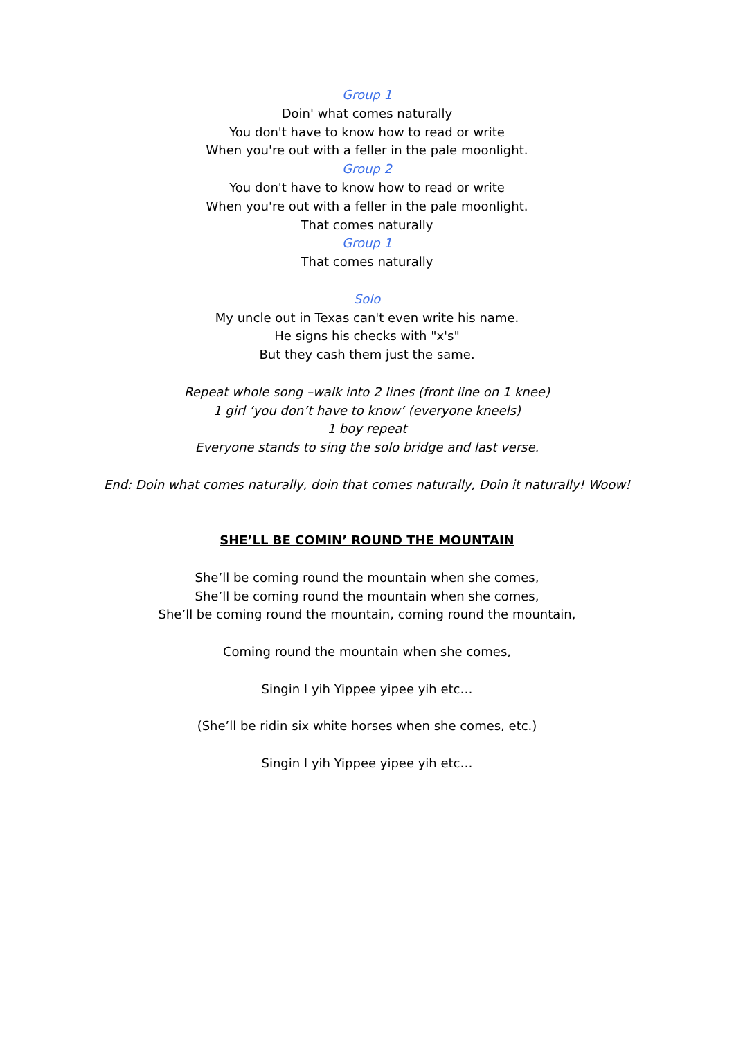Group 1
Doin' what comes naturally
You don't have to know how to read or write
When you're out with a feller in the pale moonlight.
Group 2
You don't have to know how to read or write
When you're out with a feller in the pale moonlight.
That comes naturally
Group 1
That comes naturally
Solo
My uncle out in Texas can't even write his name.
He signs his checks with "x's"
But they cash them just the same.
Repeat whole song –walk into 2 lines (front line on 1 knee)
1 girl ‘you don’t have to know’ (everyone kneels)
1 boy repeat
Everyone stands to sing the solo bridge and last verse.
End: Doin what comes naturally, doin that comes naturally, Doin it naturally! Woow!
SHE’LL BE COMIN’ ROUND THE MOUNTAIN
She’ll be coming round the mountain when she comes,
She’ll be coming round the mountain when she comes,
She’ll be coming round the mountain, coming round the mountain,
Coming round the mountain when she comes,
Singin I yih Yippee yipee yih etc…
(She’ll be ridin six white horses when she comes, etc.)
Singin I yih Yippee yipee yih etc…